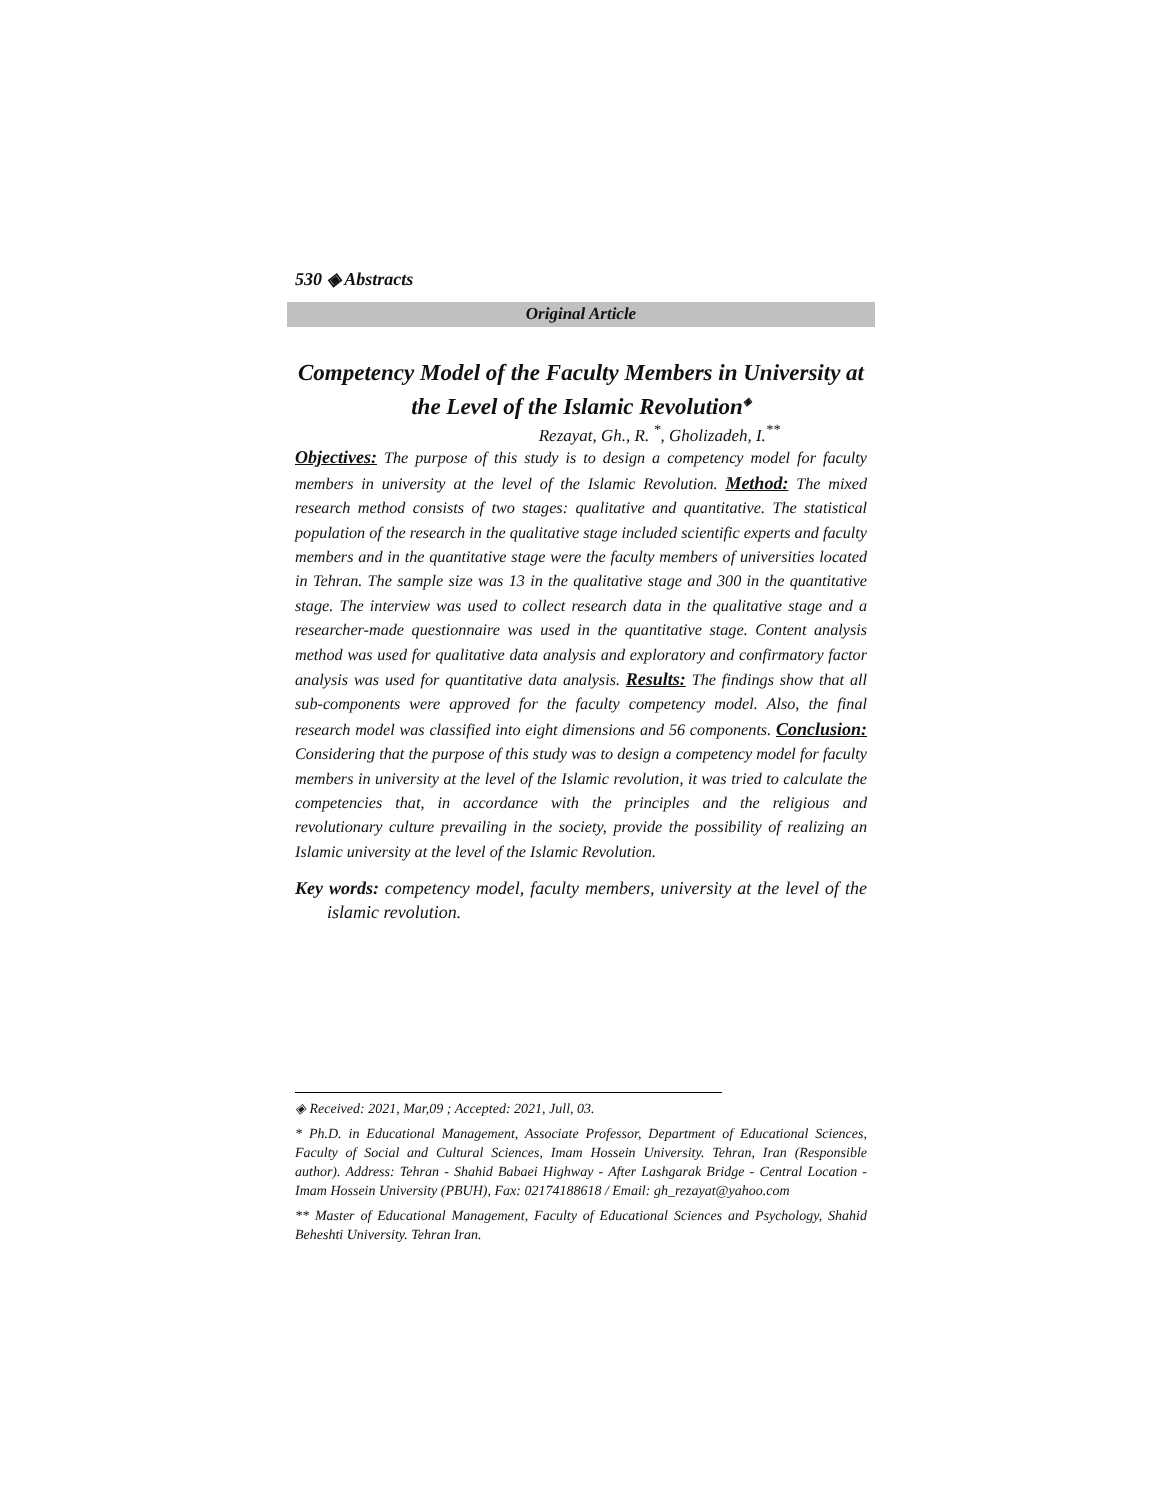530 ◈ Abstracts
Original Article
Competency Model of the Faculty Members in University at the Level of the Islamic Revolution<sup>◈</sup>
Rezayat, Gh., R. <sup>*</sup>, Gholizadeh, I.<sup>**</sup>
Objectives: The purpose of this study is to design a competency model for faculty members in university at the level of the Islamic Revolution. Method: The mixed research method consists of two stages: qualitative and quantitative. The statistical population of the research in the qualitative stage included scientific experts and faculty members and in the quantitative stage were the faculty members of universities located in Tehran. The sample size was 13 in the qualitative stage and 300 in the quantitative stage. The interview was used to collect research data in the qualitative stage and a researcher-made questionnaire was used in the quantitative stage. Content analysis method was used for qualitative data analysis and exploratory and confirmatory factor analysis was used for quantitative data analysis. Results: The findings show that all sub-components were approved for the faculty competency model. Also, the final research model was classified into eight dimensions and 56 components. Conclusion: Considering that the purpose of this study was to design a competency model for faculty members in university at the level of the Islamic revolution, it was tried to calculate the competencies that, in accordance with the principles and the religious and revolutionary culture prevailing in the society, provide the possibility of realizing an Islamic university at the level of the Islamic Revolution.
Key words: competency model, faculty members, university at the level of the islamic revolution.
◈ Received: 2021, Mar,09 ; Accepted: 2021, Jull, 03.
* Ph.D. in Educational Management, Associate Professor, Department of Educational Sciences, Faculty of Social and Cultural Sciences, Imam Hossein University. Tehran, Iran (Responsible author). Address: Tehran - Shahid Babaei Highway - After Lashgarak Bridge - Central Location - Imam Hossein University (PBUH), Fax: 02174188618 / Email: gh_rezayat@yahoo.com
** Master of Educational Management, Faculty of Educational Sciences and Psychology, Shahid Beheshti University. Tehran Iran.